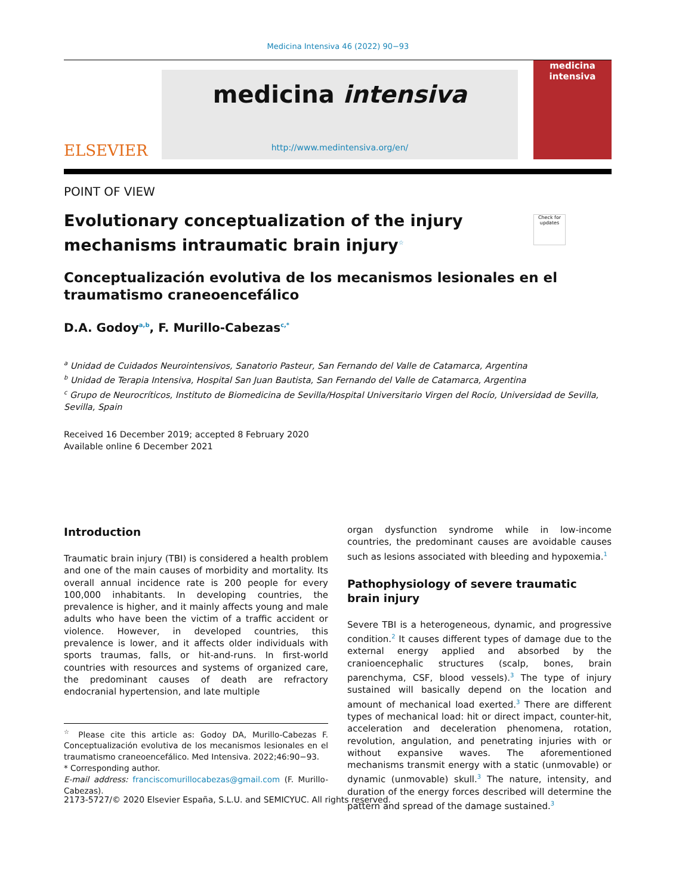Medicina Intensiva 46 (2022) 90−93
ELSEVIER
medicina intensiva
http://www.medintensiva.org/en/
medicina
intensiva
POINT OF VIEW
Check for updates
Evolutionary conceptualization of the injury mechanisms intraumatic brain injury<sup>☆</sup>
Conceptualización evolutiva de los mecanismos lesionales en el traumatismo craneoencefálico
D.A. Godoy<sup>a,b</sup>, F. Murillo-Cabezas<sup>c,*</sup>
<sup>a</sup> Unidad de Cuidados Neurointensivos, Sanatorio Pasteur, San Fernando del Valle de Catamarca, Argentina
<sup>b</sup> Unidad de Terapia Intensiva, Hospital San Juan Bautista, San Fernando del Valle de Catamarca, Argentina
<sup>c</sup> Grupo de Neurocríticos, Instituto de Biomedicina de Sevilla/Hospital Universitario Virgen del Rocío, Universidad de Sevilla, Sevilla, Spain
Received 16 December 2019; accepted 8 February 2020
Available online 6 December 2021
Introduction
Traumatic brain injury (TBI) is considered a health problem and one of the main causes of morbidity and mortality. Its overall annual incidence rate is 200 people for every 100,000 inhabitants. In developing countries, the prevalence is higher, and it mainly affects young and male adults who have been the victim of a traffic accident or violence. However, in developed countries, this prevalence is lower, and it affects older individuals with sports traumas, falls, or hit-and-runs. In first-world countries with resources and systems of organized care, the predominant causes of death are refractory endocranial hypertension, and late multiple
<sup>☆</sup> Please cite this article as: Godoy DA, Murillo-Cabezas F. Conceptualización evolutiva de los mecanismos lesionales en el traumatismo craneoencefálico. Med Intensiva. 2022;46:90−93.
* Corresponding author.
E-mail address: franciscomurillocabezas@gmail.com (F. Murillo-Cabezas).
organ dysfunction syndrome while in low-income countries, the predominant causes are avoidable causes such as lesions associated with bleeding and hypoxemia.<sup>1</sup>
Pathophysiology of severe traumatic brain injury
Severe TBI is a heterogeneous, dynamic, and progressive condition.<sup>2</sup> It causes different types of damage due to the external energy applied and absorbed by the cranioencephalic structures (scalp, bones, brain parenchyma, CSF, blood vessels).<sup>3</sup> The type of injury sustained will basically depend on the location and amount of mechanical load exerted.<sup>3</sup> There are different types of mechanical load: hit or direct impact, counter-hit, acceleration and deceleration phenomena, rotation, revolution, angulation, and penetrating injuries with or without expansive waves. The aforementioned mechanisms transmit energy with a static (unmovable) or dynamic (unmovable) skull.<sup>3</sup> The nature, intensity, and duration of the energy forces described will determine the pattern and spread of the damage sustained.<sup>3</sup>
2173-5727/© 2020 Elsevier España, S.L.U. and SEMICYUC. All rights reserved.